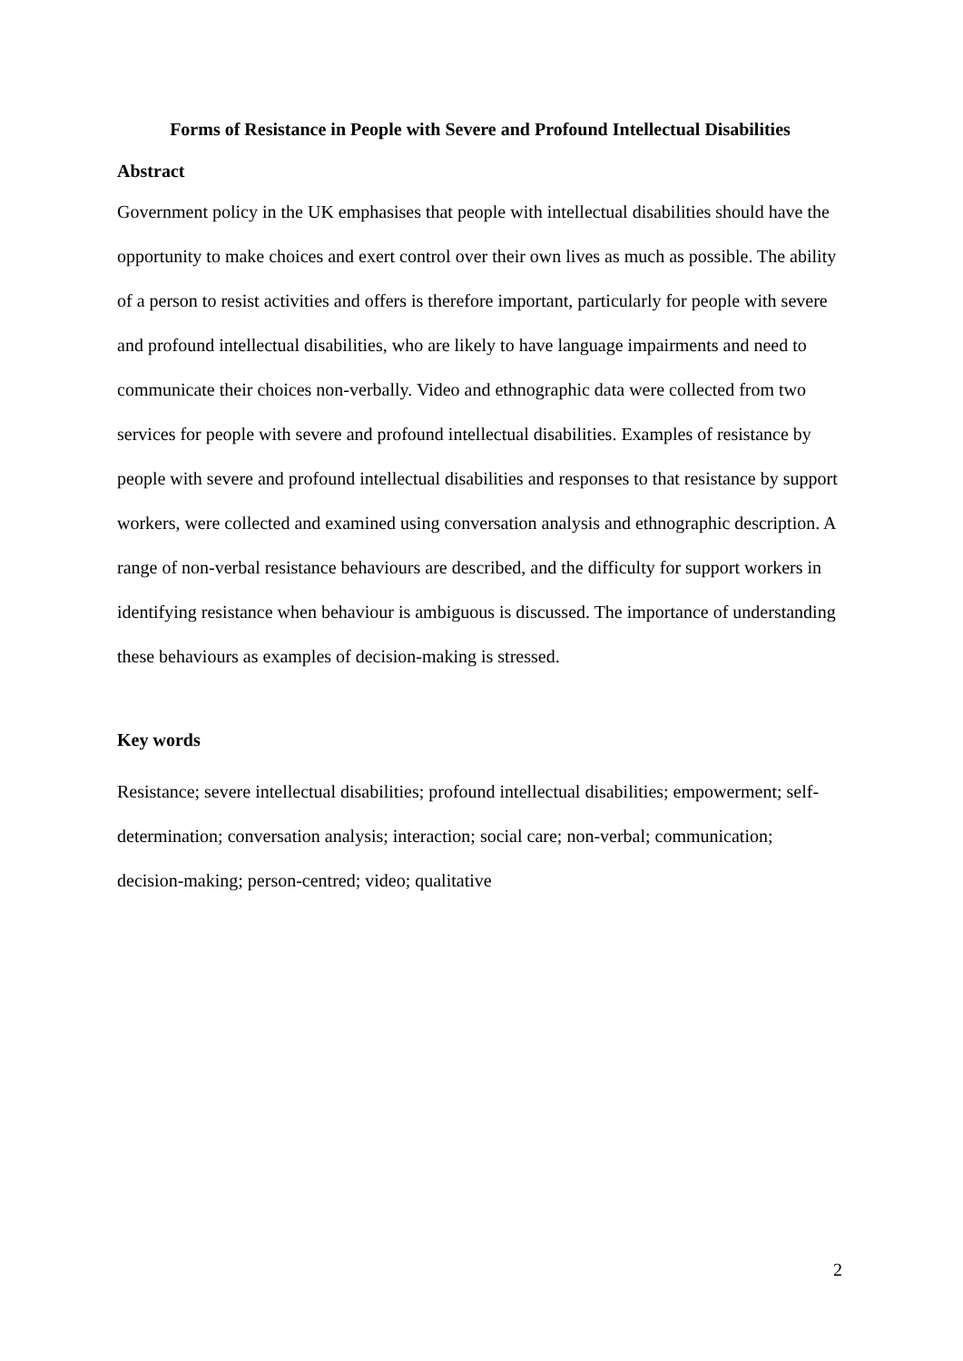Forms of Resistance in People with Severe and Profound Intellectual Disabilities
Abstract
Government policy in the UK emphasises that people with intellectual disabilities should have the opportunity to make choices and exert control over their own lives as much as possible. The ability of a person to resist activities and offers is therefore important, particularly for people with severe and profound intellectual disabilities, who are likely to have language impairments and need to communicate their choices non-verbally. Video and ethnographic data were collected from two services for people with severe and profound intellectual disabilities. Examples of resistance by people with severe and profound intellectual disabilities and responses to that resistance by support workers, were collected and examined using conversation analysis and ethnographic description. A range of non-verbal resistance behaviours are described, and the difficulty for support workers in identifying resistance when behaviour is ambiguous is discussed. The importance of understanding these behaviours as examples of decision-making is stressed.
Key words
Resistance; severe intellectual disabilities; profound intellectual disabilities; empowerment; self-determination; conversation analysis; interaction; social care; non-verbal; communication; decision-making; person-centred; video; qualitative
2